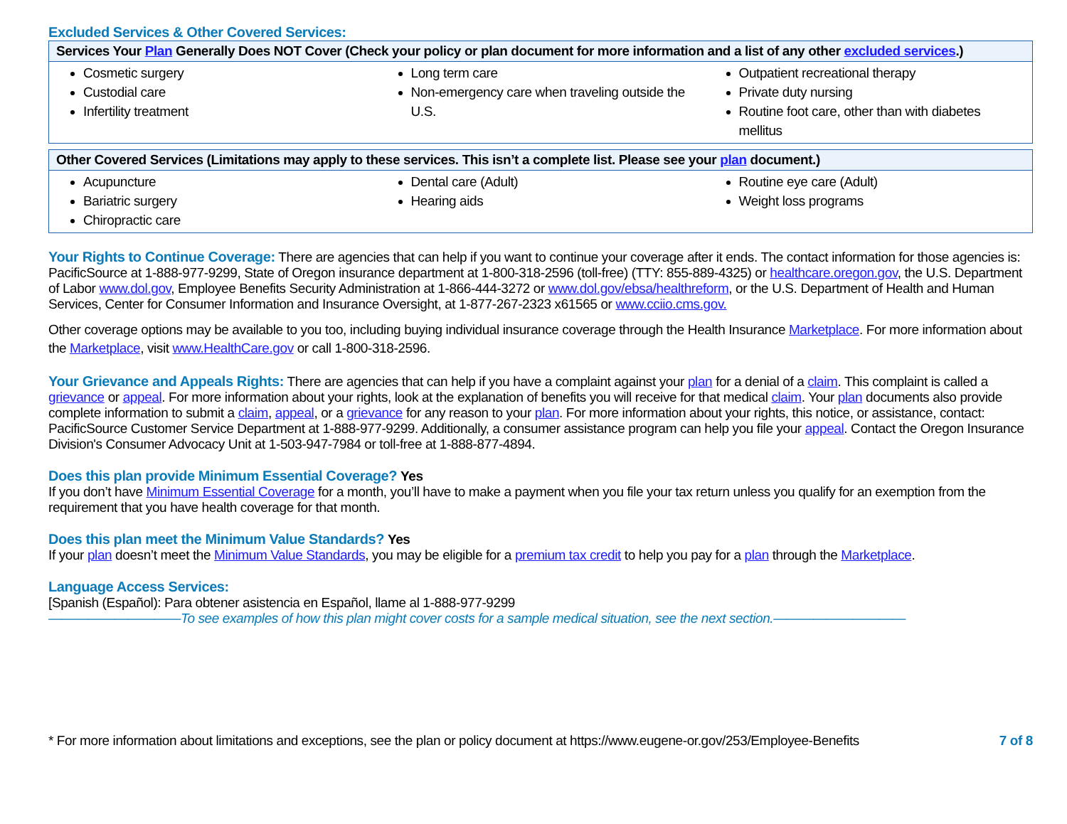Excluded Services & Other Covered Services:
| Services Your Plan Generally Does NOT Cover (Check your policy or plan document for more information and a list of any other excluded services .) | | |
| --- | --- | --- |
| Cosmetic surgery Custodial care Infertility treatment | Long term care Non-emergency care when traveling outside the U.S. | Outpatient recreational therapy Private duty nursing Routine foot care, other than with diabetes mellitus |
| Other Covered Services (Limitations may apply to these services. This isn’t a complete list. Please see your plan document.) | | |
| --- | --- | --- |
| Acupuncture Bariatric surgery Chiropractic care | Dental care (Adult) Hearing aids | Routine eye care (Adult) Weight loss programs |
Your Rights to Continue Coverage:
There are agencies that can help if you want to continue your coverage after it ends. The contact information for those agencies is: PacificSource at 1-888-977-9299, State of Oregon insurance department at 1-800-318-2596 (toll-free) (TTY: 855-889-4325) or healthcare.oregon.gov, the U.S. Department of Labor www.dol.gov, Employee Benefits Security Administration at 1-866-444-3272 or www.dol.gov/ebsa/healthreform, or the U.S. Department of Health and Human Services, Center for Consumer Information and Insurance Oversight, at 1-877-267-2323 x61565 or www.cciio.cms.gov.
Other coverage options may be available to you too, including buying individual insurance coverage through the Health Insurance Marketplace. For more information about the Marketplace, visit www.HealthCare.gov or call 1-800-318-2596.
Your Grievance and Appeals Rights:
There are agencies that can help if you have a complaint against your plan for a denial of a claim. This complaint is called a grievance or appeal. For more information about your rights, look at the explanation of benefits you will receive for that medical claim. Your plan documents also provide complete information to submit a claim, appeal, or a grievance for any reason to your plan. For more information about your rights, this notice, or assistance, contact: PacificSource Customer Service Department at 1-888-977-9299. Additionally, a consumer assistance program can help you file your appeal. Contact the Oregon Insurance Division's Consumer Advocacy Unit at 1-503-947-7984 or toll-free at 1-888-877-4894.
Does this plan provide Minimum Essential Coverage?
Yes
If you don’t have Minimum Essential Coverage for a month, you’ll have to make a payment when you file your tax return unless you qualify for an exemption from the requirement that you have health coverage for that month.
Does this plan meet the Minimum Value Standards?
Yes
If your plan doesn’t meet the Minimum Value Standards, you may be eligible for a premium tax credit to help you pay for a plan through the Marketplace.
Language Access Services:
[Spanish (Español): Para obtener asistencia en Español, llame al 1-888-977-9299
——————————To see examples of how this plan might cover costs for a sample medical situation, see the next section.——————————
* For more information about limitations and exceptions, see the plan or policy document at https://www.eugene-or.gov/253/Employee-Benefits 7 of 8